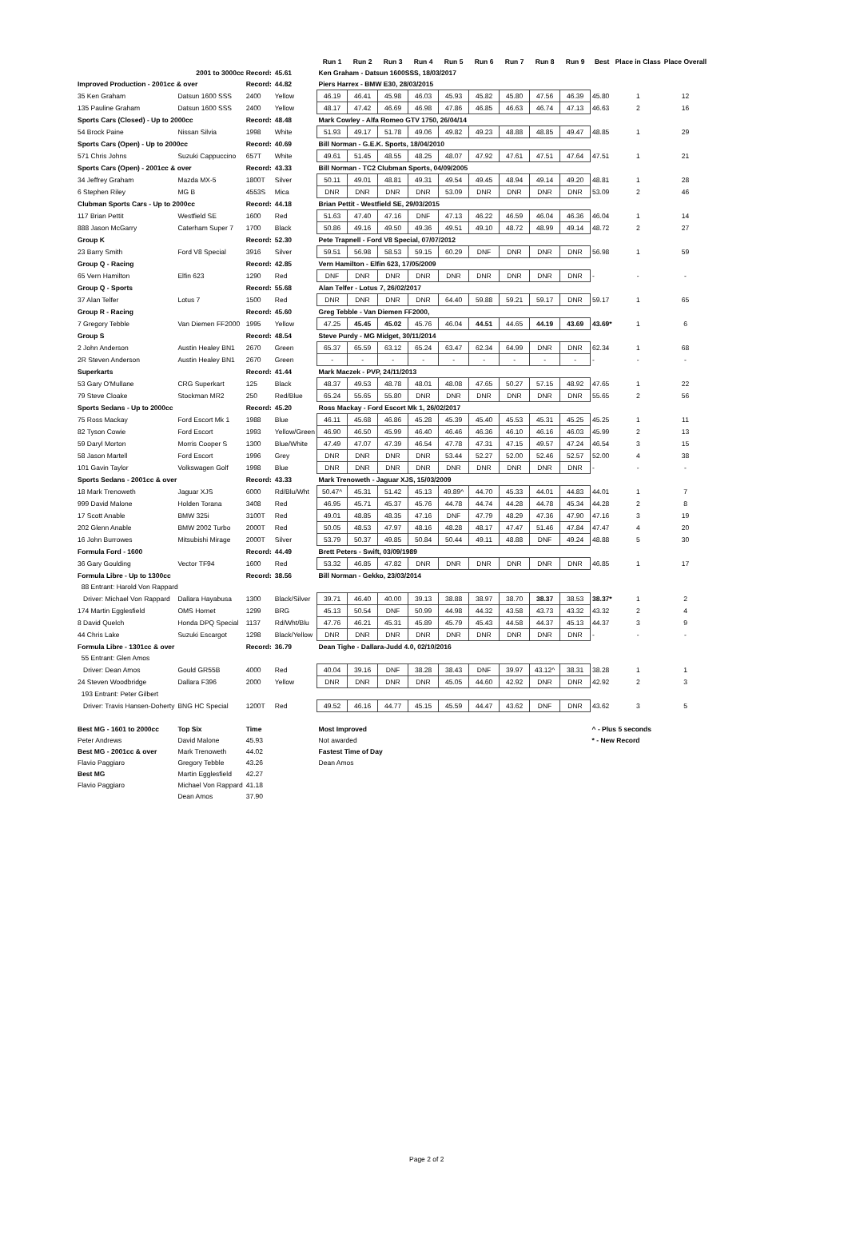| | | | | Run 1 | Run 2 | Run 3 | Run 4 | Run 5 | Run 6 | Run 7 | Run 8 | Run 9 | Best | Place in Class | Place Overall |
| --- | --- | --- | --- | --- | --- | --- | --- | --- | --- | --- | --- | --- | --- | --- | --- |
| 2001 to 3000cc Record: | | | 45.61 | Ken Graham - Datsun 1600SSS, 18/03/2017 | | | | | | | | | | | |
| Improved Production - 2001cc & over | | Record: | 44.82 | Piers Harrex - BMW E30, 28/03/2015 | | | | | | | | | | | |
| 35 Ken Graham | Datsun 1600 SSS | 2400 | Yellow | 46.19 | 46.41 | 45.98 | 46.03 | 45.93 | 45.82 | 45.80 | 47.56 | 46.39 | 45.80 | 1 | 12 |
| 135 Pauline Graham | Datsun 1600 SSS | 2400 | Yellow | 48.17 | 47.42 | 46.69 | 46.98 | 47.86 | 46.85 | 46.63 | 46.74 | 47.13 | 46.63 | 2 | 16 |
| Sports Cars (Closed) - Up to 2000cc | | Record: | 48.48 | Mark Cowley - Alfa Romeo GTV 1750, 26/04/14 | | | | | | | | | | | |
| 54 Brock Paine | Nissan Silvia | 1998 | White | 51.93 | 49.17 | 51.78 | 49.06 | 49.82 | 49.23 | 48.88 | 48.85 | 49.47 | 48.85 | 1 | 29 |
| Sports Cars (Open) - Up to 2000cc | | Record: | 40.69 | Bill Norman - G.E.K. Sports, 18/04/2010 | | | | | | | | | | | |
| 571 Chris Johns | Suzuki Cappuccino | 657T | White | 49.61 | 51.45 | 48.55 | 48.25 | 48.07 | 47.92 | 47.61 | 47.51 | 47.64 | 47.51 | 1 | 21 |
| Sports Cars (Open) - 2001cc & over | | Record: | 43.33 | Bill Norman - TC2 Clubman Sports, 04/09/2005 | | | | | | | | | | | |
| 34 Jeffrey Graham | Mazda MX-5 | 1800T | Silver | 50.11 | 49.01 | 48.81 | 49.31 | 49.54 | 49.45 | 48.94 | 49.14 | 49.20 | 48.81 | 1 | 28 |
| 6 Stephen Riley | MG B | 4553S | Mica | DNR | DNR | DNR | DNR | 53.09 | DNR | DNR | DNR | DNR | 53.09 | 2 | 46 |
| Clubman Sports Cars - Up to 2000cc | | Record: | 44.18 | Brian Pettit - Westfield SE, 29/03/2015 | | | | | | | | | | | |
| 117 Brian Pettit | Westfield SE | 1600 | Red | 51.63 | 47.40 | 47.16 | DNF | 47.13 | 46.22 | 46.59 | 46.04 | 46.36 | 46.04 | 1 | 14 |
| 888 Jason McGarry | Caterham Super 7 | 1700 | Black | 50.86 | 49.16 | 49.50 | 49.36 | 49.51 | 49.10 | 48.72 | 48.99 | 49.14 | 48.72 | 2 | 27 |
| Group K | | Record: | 52.30 | Pete Trapnell - Ford V8 Special, 07/07/2012 | | | | | | | | | | | |
| 23 Barry Smith | Ford V8 Special | 3916 | Silver | 59.51 | 56.98 | 58.53 | 59.15 | 60.29 | DNF | DNR | DNR | DNR | 56.98 | 1 | 59 |
| Group Q - Racing | | Record: | 42.85 | Vern Hamilton - Elfin 623, 17/05/2009 | | | | | | | | | | | |
| 65 Vern Hamilton | Elfin 623 | 1290 | Red | DNF | DNR | DNR | DNR | DNR | DNR | DNR | DNR | DNR | - | - | - |
| Group Q - Sports | | Record: | 55.68 | Alan Telfer - Lotus 7, 26/02/2017 | | | | | | | | | | | |
| 37 Alan Telfer | Lotus 7 | 1500 | Red | DNR | DNR | DNR | DNR | 64.40 | 59.88 | 59.21 | 59.17 | DNR | 59.17 | 1 | 65 |
| Group R - Racing | | Record: | 45.60 | Greg Tebble - Van Diemen FF2000, | | | | | | | | | | | |
| 7 Gregory Tebble | Van Diemen FF2000 | 1995 | Yellow | 47.25 | 45.45 | 45.02 | 45.76 | 46.04 | 44.51 | 44.65 | 44.19 | 43.69 | 43.69* | 1 | 6 |
| Group S | | Record: | 48.54 | Steve Purdy - MG Midget, 30/11/2014 | | | | | | | | | | | |
| 2 John Anderson | Austin Healey BN1 | 2670 | Green | 65.37 | 65.59 | 63.12 | 65.24 | 63.47 | 62.34 | 64.99 | DNR | DNR | 62.34 | 1 | 68 |
| 2R Steven Anderson | Austin Healey BN1 | 2670 | Green | - | - | - | - | - | - | - | - | - | - | - | - |
| Superkarts | | Record: | 41.44 | Mark Maczek - PVP, 24/11/2013 | | | | | | | | | | | |
| 53 Gary O'Mullane | CRG Superkart | 125 | Black | 48.37 | 49.53 | 48.78 | 48.01 | 48.08 | 47.65 | 50.27 | 57.15 | 48.92 | 47.65 | 1 | 22 |
| 79 Steve Cloake | Stockman MR2 | 250 | Red/Blue | 65.24 | 55.65 | 55.80 | DNR | DNR | DNR | DNR | DNR | DNR | 55.65 | 2 | 56 |
| Sports Sedans - Up to 2000cc | | Record: | 45.20 | Ross Mackay - Ford Escort Mk 1, 26/02/2017 | | | | | | | | | | | |
| 75 Ross Mackay | Ford Escort Mk 1 | 1988 | Blue | 46.11 | 45.68 | 46.86 | 45.28 | 45.39 | 45.40 | 45.53 | 45.31 | 45.25 | 45.25 | 1 | 11 |
| 82 Tyson Cowie | Ford Escort | 1993 | Yellow/Green | 46.90 | 46.50 | 45.99 | 46.40 | 46.46 | 46.36 | 46.10 | 46.16 | 46.03 | 45.99 | 2 | 13 |
| 59 Daryl Morton | Morris Cooper S | 1300 | Blue/White | 47.49 | 47.07 | 47.39 | 46.54 | 47.78 | 47.31 | 47.15 | 49.57 | 47.24 | 46.54 | 3 | 15 |
| 58 Jason Martell | Ford Escort | 1996 | Grey | DNR | DNR | DNR | DNR | 53.44 | 52.27 | 52.00 | 52.46 | 52.57 | 52.00 | 4 | 38 |
| 101 Gavin Taylor | Volkswagen Golf | 1998 | Blue | DNR | DNR | DNR | DNR | DNR | DNR | DNR | DNR | DNR | - | - | - |
| Sports Sedans - 2001cc & over | | Record: | 43.33 | Mark Trenoweth - Jaguar XJS, 15/03/2009 | | | | | | | | | | | |
| 18 Mark Trenoweth | Jaguar XJS | 6000 | Rd/Blu/Wht | 50.47^ | 45.31 | 51.42 | 45.13 | 49.89^ | 44.70 | 45.33 | 44.01 | 44.83 | 44.01 | 1 | 7 |
| 999 David Malone | Holden Torana | 3408 | Red | 46.95 | 45.71 | 45.37 | 45.76 | 44.78 | 44.74 | 44.28 | 44.78 | 45.34 | 44.28 | 2 | 8 |
| 17 Scott Anable | BMW 325i | 3100T | Red | 49.01 | 48.85 | 48.35 | 47.16 | DNF | 47.79 | 48.29 | 47.36 | 47.90 | 47.16 | 3 | 19 |
| 202 Glenn Anable | BMW 2002 Turbo | 2000T | Red | 50.05 | 48.53 | 47.97 | 48.16 | 48.28 | 48.17 | 47.47 | 51.46 | 47.84 | 47.47 | 4 | 20 |
| 16 John Burrowes | Mitsubishi Mirage | 2000T | Silver | 53.79 | 50.37 | 49.85 | 50.84 | 50.44 | 49.11 | 48.88 | DNF | 49.24 | 48.88 | 5 | 30 |
| Formula Ford - 1600 | | Record: | 44.49 | Brett Peters - Swift, 03/09/1989 | | | | | | | | | | | |
| 36 Gary Goulding | Vector TF94 | 1600 | Red | 53.32 | 46.85 | 47.82 | DNR | DNR | DNR | DNR | DNR | DNR | 46.85 | 1 | 17 |
| Formula Libre - Up to 1300cc | | Record: | 38.56 | Bill Norman - Gekko, 23/03/2014 | | | | | | | | | | | |
| 88 Entrant: Harold Von Rappard | | | | | | | | | | | | | | | |
| Driver: Michael Von Rappard | Dallara Hayabusa | 1300 | Black/Silver | 39.71 | 46.40 | 40.00 | 39.13 | 38.88 | 38.97 | 38.70 | 38.37 | 38.53 | 38.37* | 1 | 2 |
| 174 Martin Egglesfield | OMS Hornet | 1299 | BRG | 45.13 | 50.54 | DNF | 50.99 | 44.98 | 44.32 | 43.58 | 43.73 | 43.32 | 43.32 | 2 | 4 |
| 8 David Quelch | Honda DPQ Special | 1137 | Rd/Wht/Blu | 47.76 | 46.21 | 45.31 | 45.89 | 45.79 | 45.43 | 44.58 | 44.37 | 45.13 | 44.37 | 3 | 9 |
| 44 Chris Lake | Suzuki Escargot | 1298 | Black/Yellow | DNR | DNR | DNR | DNR | DNR | DNR | DNR | DNR | DNR | - | - | - |
| Formula Libre - 1301cc & over | | Record: | 36.79 | Dean Tighe - Dallara-Judd 4.0, 02/10/2016 | | | | | | | | | | | |
| 55 Entrant: Glen Amos | | | | | | | | | | | | | | | |
| Driver: Dean Amos | Gould GR55B | 4000 | Red | 40.04 | 39.16 | DNF | 38.28 | 38.43 | DNF | 39.97 | 43.12^ | 38.31 | 38.28 | 1 | 1 |
| 24 Steven Woodbridge | Dallara F396 | 2000 | Yellow | DNR | DNR | DNR | DNR | 45.05 | 44.60 | 42.92 | DNR | DNR | 42.92 | 2 | 3 |
| 193 Entrant: Peter Gilbert | | | | | | | | | | | | | | | |
| Driver: Travis Hansen-Doherty | BNG HC Special | 1200T | Red | 49.52 | 46.16 | 44.77 | 45.15 | 45.59 | 44.47 | 43.62 | DNF | DNR | 43.62 | 3 | 5 |
| Best MG - 1601 to 2000cc | Top Six | Time | | Most Improved | | | | | | | | | ^ - Plus 5 seconds | | |
| Peter Andrews | David Malone | 45.93 | | Not awarded | | | | | | | | | * - New Record | | |
| Best MG - 2001cc & over | Mark Trenoweth | 44.02 | | Fastest Time of Day | | | | | | | | | | | |
| Flavio Paggiaro | Gregory Tebble | 43.26 | | Dean Amos | | | | | | | | | | | |
| Best MG | Martin Egglesfield | 42.27 | | | | | | | | | | | | | |
| Flavio Paggiaro | Michael Von Rappard | 41.18 | | | | | | | | | | | | | |
| | Dean Amos | 37.90 | | | | | | | | | | | | | |
Page 2 of 2